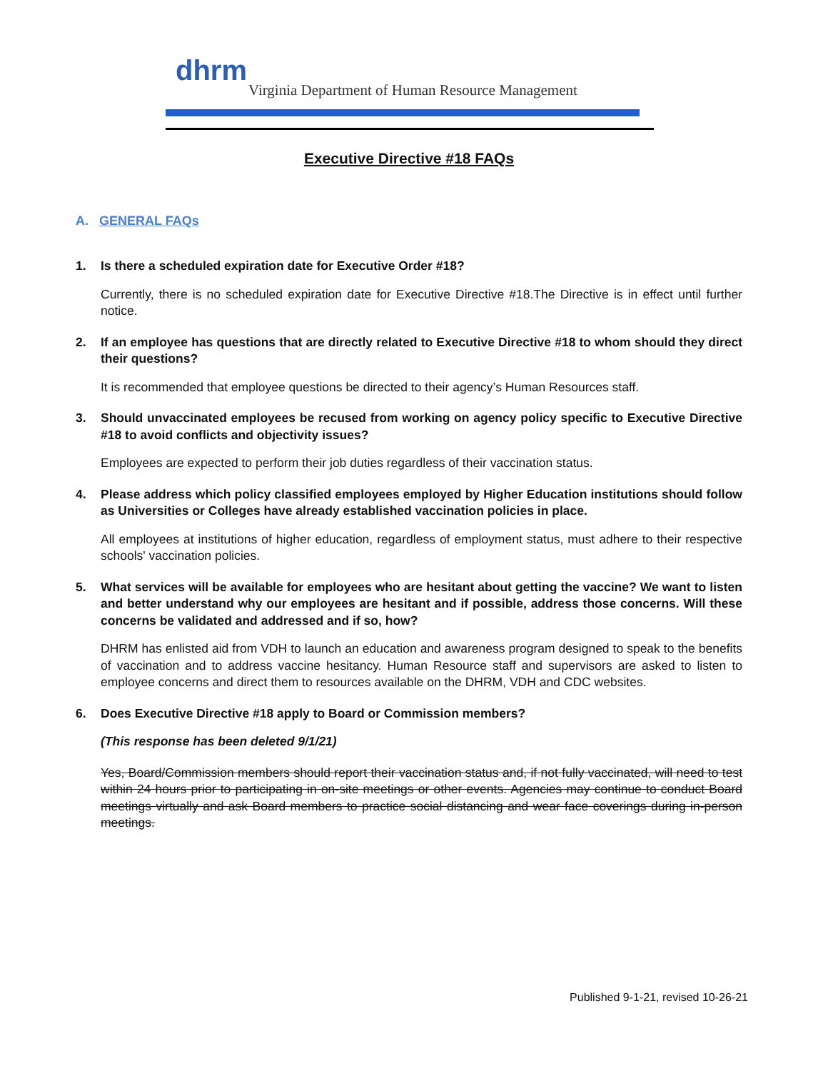dhrm
Virginia Department of Human Resource Management
Executive Directive #18 FAQs
A. GENERAL FAQs
1. Is there a scheduled expiration date for Executive Order #18?
Currently, there is no scheduled expiration date for Executive Directive #18.The Directive is in effect until further notice.
2. If an employee has questions that are directly related to Executive Directive #18 to whom should they direct their questions?
It is recommended that employee questions be directed to their agency’s Human Resources staff.
3. Should unvaccinated employees be recused from working on agency policy specific to Executive Directive #18 to avoid conflicts and objectivity issues?
Employees are expected to perform their job duties regardless of their vaccination status.
4. Please address which policy classified employees employed by Higher Education institutions should follow as Universities or Colleges have already established vaccination policies in place.
All employees at institutions of higher education, regardless of employment status, must adhere to their respective schools' vaccination policies.
5. What services will be available for employees who are hesitant about getting the vaccine? We want to listen and better understand why our employees are hesitant and if possible, address those concerns. Will these concerns be validated and addressed and if so, how?
DHRM has enlisted aid from VDH to launch an education and awareness program designed to speak to the benefits of vaccination and to address vaccine hesitancy. Human Resource staff and supervisors are asked to listen to employee concerns and direct them to resources available on the DHRM, VDH and CDC websites.
6. Does Executive Directive #18 apply to Board or Commission members?
(This response has been deleted 9/1/21)
Yes, Board/Commission members should report their vaccination status and, if not fully vaccinated, will need to test within 24 hours prior to participating in on-site meetings or other events. Agencies may continue to conduct Board meetings virtually and ask Board members to practice social distancing and wear face coverings during in-person meetings.
Published 9-1-21, revised 10-26-21